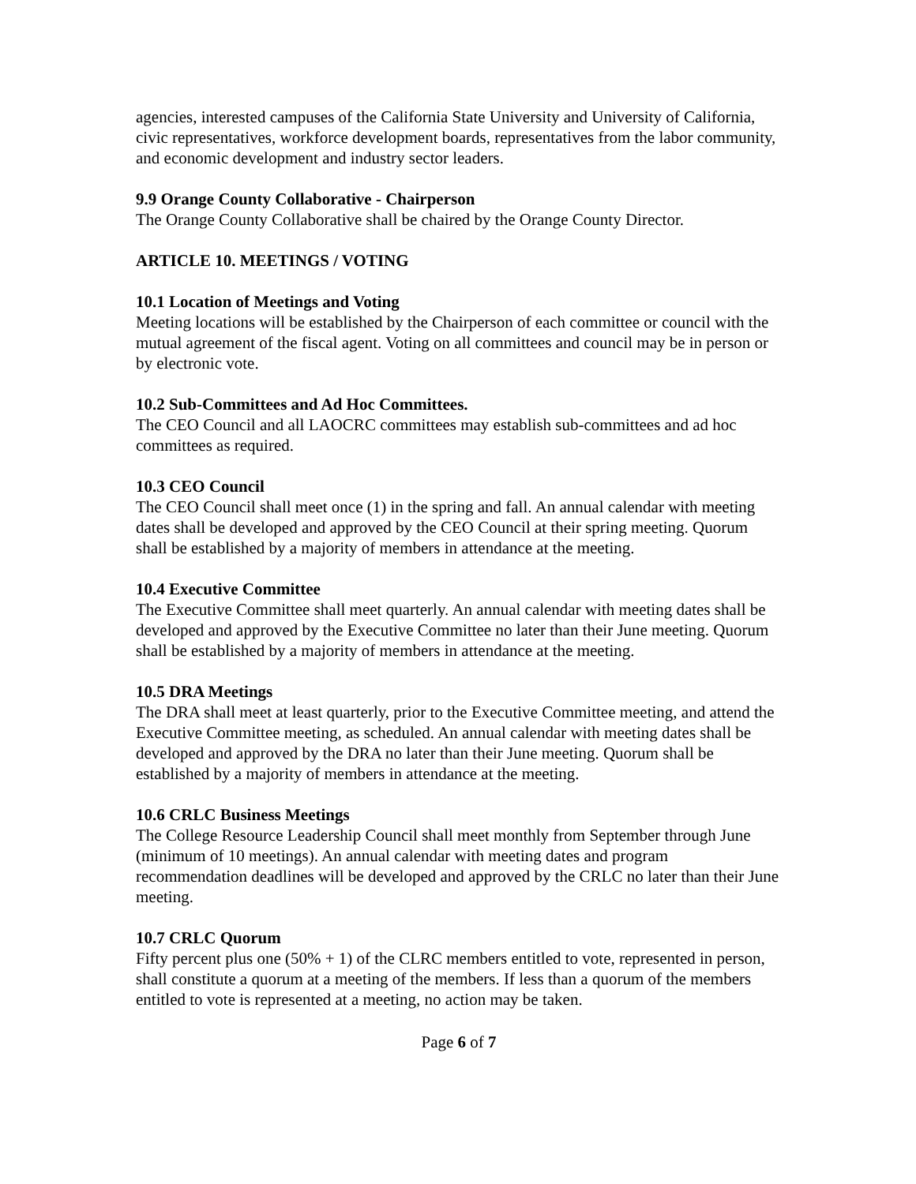agencies, interested campuses of the California State University and University of California, civic representatives, workforce development boards, representatives from the labor community, and economic development and industry sector leaders.
9.9 Orange County Collaborative - Chairperson
The Orange County Collaborative shall be chaired by the Orange County Director.
ARTICLE 10. MEETINGS / VOTING
10.1 Location of Meetings and Voting
Meeting locations will be established by the Chairperson of each committee or council with the mutual agreement of the fiscal agent. Voting on all committees and council may be in person or by electronic vote.
10.2 Sub-Committees and Ad Hoc Committees.
The CEO Council and all LAOCRC committees may establish sub-committees and ad hoc committees as required.
10.3 CEO Council
The CEO Council shall meet once (1) in the spring and fall. An annual calendar with meeting dates shall be developed and approved by the CEO Council at their spring meeting. Quorum shall be established by a majority of members in attendance at the meeting.
10.4 Executive Committee
The Executive Committee shall meet quarterly. An annual calendar with meeting dates shall be developed and approved by the Executive Committee no later than their June meeting. Quorum shall be established by a majority of members in attendance at the meeting.
10.5 DRA Meetings
The DRA shall meet at least quarterly, prior to the Executive Committee meeting, and attend the Executive Committee meeting, as scheduled. An annual calendar with meeting dates shall be developed and approved by the DRA no later than their June meeting. Quorum shall be established by a majority of members in attendance at the meeting.
10.6 CRLC Business Meetings
The College Resource Leadership Council shall meet monthly from September through June (minimum of 10 meetings). An annual calendar with meeting dates and program recommendation deadlines will be developed and approved by the CRLC no later than their June meeting.
10.7 CRLC Quorum
Fifty percent plus one (50% + 1) of the CLRC members entitled to vote, represented in person, shall constitute a quorum at a meeting of the members. If less than a quorum of the members entitled to vote is represented at a meeting, no action may be taken.
Page 6 of 7